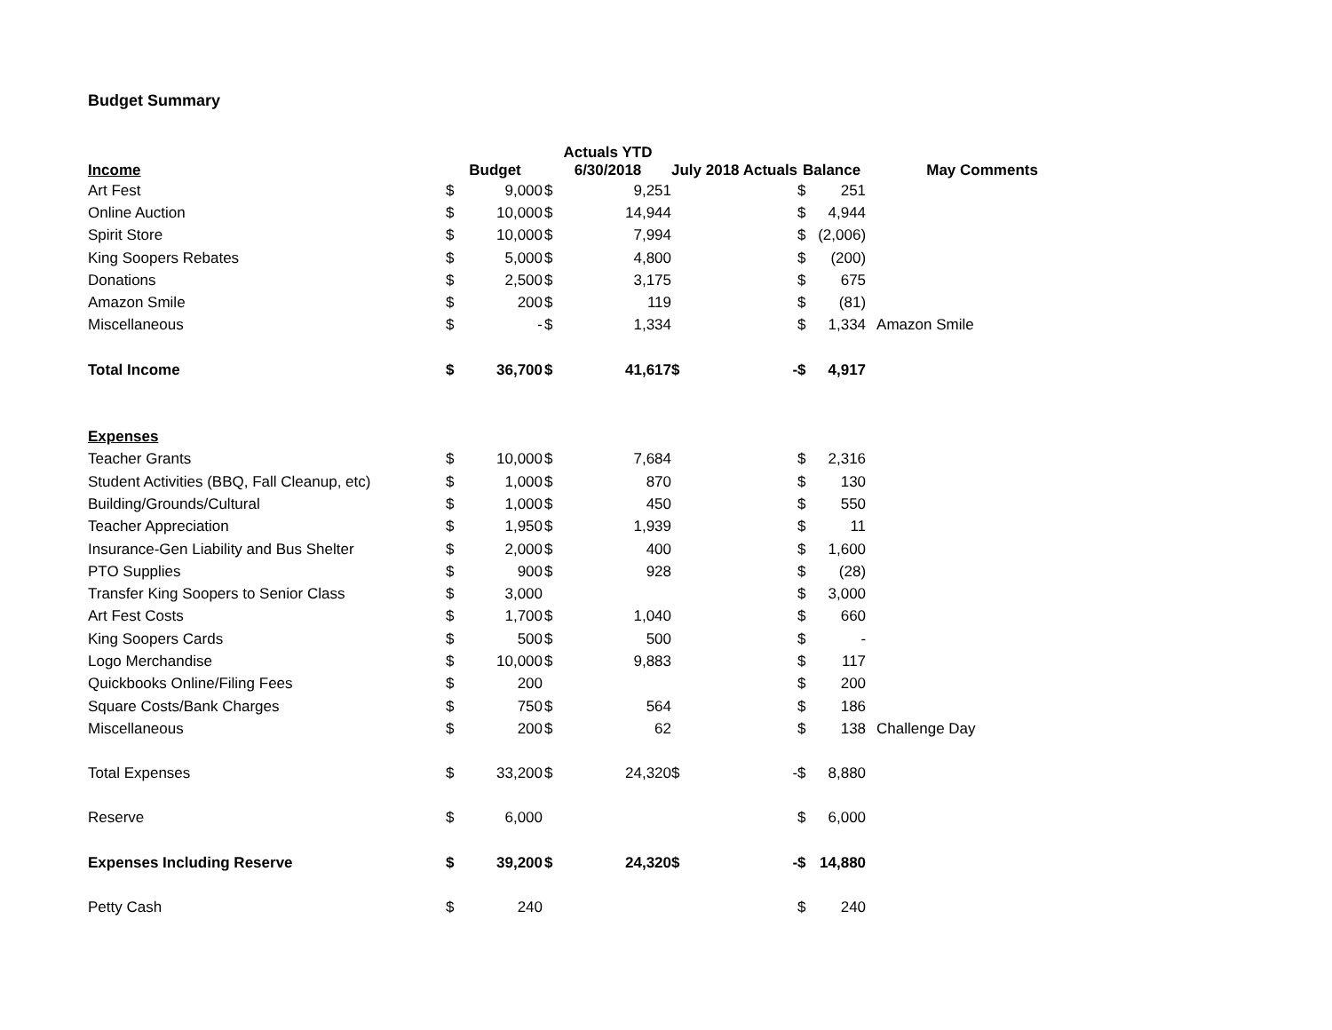Budget Summary
| Income | Budget | | Actuals YTD 6/30/2018 | | July 2018 Actuals | | Balance | | May Comments |
| Art Fest | $ | 9,000 | $ | 9,251 | | | $ | 251 | |
| Online Auction | $ | 10,000 | $ | 14,944 | | | $ | 4,944 | |
| Spirit Store | $ | 10,000 | $ | 7,994 | | | $ | (2,006) | |
| King Soopers Rebates | $ | 5,000 | $ | 4,800 | | | $ | (200) | |
| Donations | $ | 2,500 | $ | 3,175 | | | $ | 675 | |
| Amazon Smile | $ | 200 | $ | 119 | | | $ | (81) | |
| Miscellaneous | $ | - | $ | 1,334 | | | $ | 1,334 | Amazon Smile |
| Total Income | $ | 36,700 | $ | 41,617 | $ | - | $ | 4,917 | |
| Expenses | | | | | | | | | |
| Teacher Grants | $ | 10,000 | $ | 7,684 | | | $ | 2,316 | |
| Student Activities (BBQ, Fall Cleanup, etc) | $ | 1,000 | $ | 870 | | | $ | 130 | |
| Building/Grounds/Cultural | $ | 1,000 | $ | 450 | | | $ | 550 | |
| Teacher Appreciation | $ | 1,950 | $ | 1,939 | | | $ | 11 | |
| Insurance-Gen Liability and Bus Shelter | $ | 2,000 | $ | 400 | | | $ | 1,600 | |
| PTO Supplies | $ | 900 | $ | 928 | | | $ | (28) | |
| Transfer King Soopers to Senior Class | $ | 3,000 | | | | | $ | 3,000 | |
| Art Fest Costs | $ | 1,700 | $ | 1,040 | | | $ | 660 | |
| King Soopers Cards | $ | 500 | $ | 500 | | | $ | - | |
| Logo Merchandise | $ | 10,000 | $ | 9,883 | | | $ | 117 | |
| Quickbooks Online/Filing Fees | $ | 200 | | | | | $ | 200 | |
| Square Costs/Bank Charges | $ | 750 | $ | 564 | | | $ | 186 | |
| Miscellaneous | $ | 200 | $ | 62 | | | $ | 138 | Challenge Day |
| Total Expenses | $ | 33,200 | $ | 24,320 | $ | - | $ | 8,880 | |
| Reserve | $ | 6,000 | | | | | $ | 6,000 | |
| Expenses Including Reserve | $ | 39,200 | $ | 24,320 | $ | - | $ | 14,880 | |
| Petty Cash | $ | 240 | | | | | $ | 240 | |